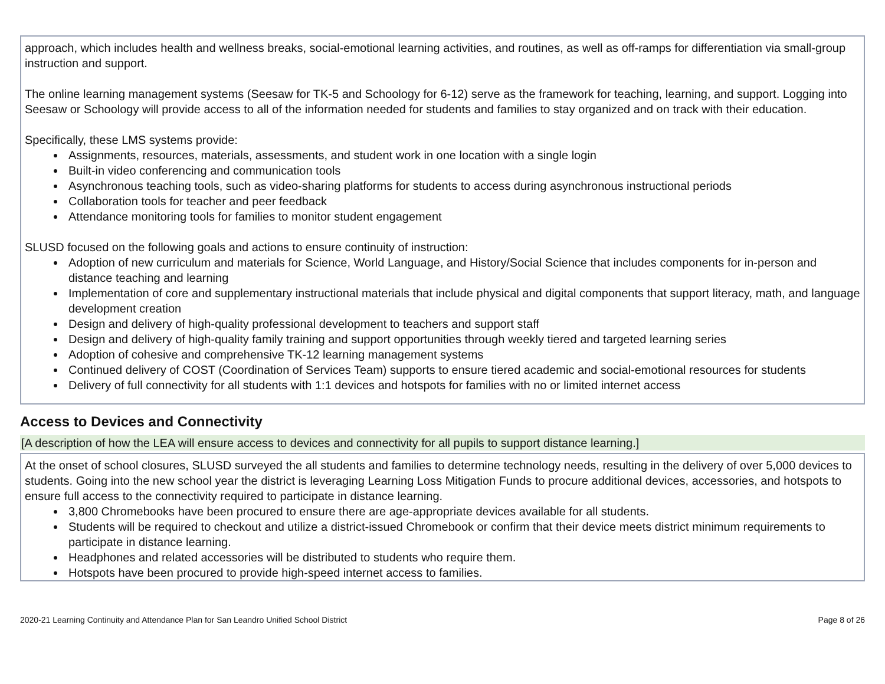approach, which includes health and wellness breaks, social-emotional learning activities, and routines, as well as off-ramps for differentiation via small-group instruction and support.
The online learning management systems (Seesaw for TK-5 and Schoology for 6-12) serve as the framework for teaching, learning, and support. Logging into Seesaw or Schoology will provide access to all of the information needed for students and families to stay organized and on track with their education.
Specifically, these LMS systems provide:
Assignments, resources, materials, assessments, and student work in one location with a single login
Built-in video conferencing and communication tools
Asynchronous teaching tools, such as video-sharing platforms for students to access during asynchronous instructional periods
Collaboration tools for teacher and peer feedback
Attendance monitoring tools for families to monitor student engagement
SLUSD focused on the following goals and actions to ensure continuity of instruction:
Adoption of new curriculum and materials for Science, World Language, and History/Social Science that includes components for in-person and distance teaching and learning
Implementation of core and supplementary instructional materials that include physical and digital components that support literacy, math, and language development creation
Design and delivery of high-quality professional development to teachers and support staff
Design and delivery of high-quality family training and support opportunities through weekly tiered and targeted learning series
Adoption of cohesive and comprehensive TK-12 learning management systems
Continued delivery of COST (Coordination of Services Team) supports to ensure tiered academic and social-emotional resources for students
Delivery of full connectivity for all students with 1:1 devices and hotspots for families with no or limited internet access
Access to Devices and Connectivity
[A description of how the LEA will ensure access to devices and connectivity for all pupils to support distance learning.]
At the onset of school closures, SLUSD surveyed the all students and families to determine technology needs, resulting in the delivery of over 5,000 devices to students. Going into the new school year the district is leveraging Learning Loss Mitigation Funds to procure additional devices, accessories, and hotspots to ensure full access to the connectivity required to participate in distance learning.
3,800 Chromebooks have been procured to ensure there are age-appropriate devices available for all students.
Students will be required to checkout and utilize a district-issued Chromebook or confirm that their device meets district minimum requirements to participate in distance learning.
Headphones and related accessories will be distributed to students who require them.
Hotspots have been procured to provide high-speed internet access to families.
2020-21 Learning Continuity and Attendance Plan for San Leandro Unified School District Page 8 of 26